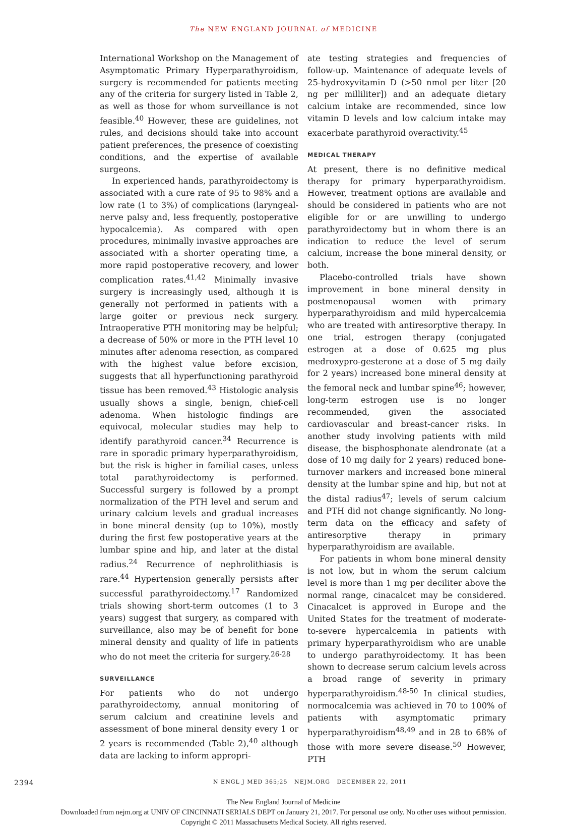The NEW ENGLAND JOURNAL of MEDICINE
International Workshop on the Management of Asymptomatic Primary Hyperparathyroidism, surgery is recommended for patients meeting any of the criteria for surgery listed in Table 2, as well as those for whom surveillance is not feasible.<sup>40</sup> However, these are guidelines, not rules, and decisions should take into account patient preferences, the presence of coexisting conditions, and the expertise of available surgeons.
In experienced hands, parathyroidectomy is associated with a cure rate of 95 to 98% and a low rate (1 to 3%) of complications (laryngeal-nerve palsy and, less frequently, postoperative hypocalcemia). As compared with open procedures, minimally invasive approaches are associated with a shorter operating time, a more rapid postoperative recovery, and lower complication rates.<sup>41,42</sup> Minimally invasive surgery is increasingly used, although it is generally not performed in patients with a large goiter or previous neck surgery. Intraoperative PTH monitoring may be helpful; a decrease of 50% or more in the PTH level 10 minutes after adenoma resection, as compared with the highest value before excision, suggests that all hyperfunctioning parathyroid tissue has been removed.<sup>43</sup> Histologic analysis usually shows a single, benign, chief-cell adenoma. When histologic findings are equivocal, molecular studies may help to identify parathyroid cancer.<sup>34</sup> Recurrence is rare in sporadic primary hyperparathyroidism, but the risk is higher in familial cases, unless total parathyroidectomy is performed. Successful surgery is followed by a prompt normalization of the PTH level and serum and urinary calcium levels and gradual increases in bone mineral density (up to 10%), mostly during the first few postoperative years at the lumbar spine and hip, and later at the distal radius.<sup>24</sup> Recurrence of nephrolithiasis is rare.<sup>44</sup> Hypertension generally persists after successful parathyroidectomy.<sup>17</sup> Randomized trials showing short-term outcomes (1 to 3 years) suggest that surgery, as compared with surveillance, also may be of benefit for bone mineral density and quality of life in patients who do not meet the criteria for surgery.<sup>26-28</sup>
SURVEILLANCE
For patients who do not undergo parathyroidectomy, annual monitoring of serum calcium and creatinine levels and assessment of bone mineral density every 1 or 2 years is recommended (Table 2),<sup>40</sup> although data are lacking to inform appropri-
ate testing strategies and frequencies of follow-up. Maintenance of adequate levels of 25-hydroxyvitamin D (>50 nmol per liter [20 ng per milliliter]) and an adequate dietary calcium intake are recommended, since low vitamin D levels and low calcium intake may exacerbate parathyroid overactivity.<sup>45</sup>
MEDICAL THERAPY
At present, there is no definitive medical therapy for primary hyperparathyroidism. However, treatment options are available and should be considered in patients who are not eligible for or are unwilling to undergo parathyroidectomy but in whom there is an indication to reduce the level of serum calcium, increase the bone mineral density, or both.
Placebo-controlled trials have shown improvement in bone mineral density in postmenopausal women with primary hyperparathyroidism and mild hypercalcemia who are treated with antiresorptive therapy. In one trial, estrogen therapy (conjugated estrogen at a dose of 0.625 mg plus medroxypro-gesterone at a dose of 5 mg daily for 2 years) increased bone mineral density at the femoral neck and lumbar spine<sup>46</sup>; however, long-term estrogen use is no longer recommended, given the associated cardiovascular and breast-cancer risks. In another study involving patients with mild disease, the bisphosphonate alendronate (at a dose of 10 mg daily for 2 years) reduced bone-turnover markers and increased bone mineral density at the lumbar spine and hip, but not at the distal radius<sup>47</sup>; levels of serum calcium and PTH did not change significantly. No long-term data on the efficacy and safety of antiresorptive therapy in primary hyperparathyroidism are available.
For patients in whom bone mineral density is not low, but in whom the serum calcium level is more than 1 mg per deciliter above the normal range, cinacalcet may be considered. Cinacalcet is approved in Europe and the United States for the treatment of moderate-to-severe hypercalcemia in patients with primary hyperparathyroidism who are unable to undergo parathyroidectomy. It has been shown to decrease serum calcium levels across a broad range of severity in primary hyperparathyroidism.<sup>48-50</sup> In clinical studies, normocalcemia was achieved in 70 to 100% of patients with asymptomatic primary hyperparathyroidism<sup>48,49</sup> and in 28 to 68% of those with more severe disease.<sup>50</sup> However, PTH
2394 N ENGL J MED 365;25 NEJM.ORG DECEMBER 22, 2011
The New England Journal of Medicine
Downloaded from nejm.org at UNIV OF CINCINNATI SERIALS DEPT on January 21, 2017. For personal use only. No other uses without permission.
Copyright © 2011 Massachusetts Medical Society. All rights reserved.